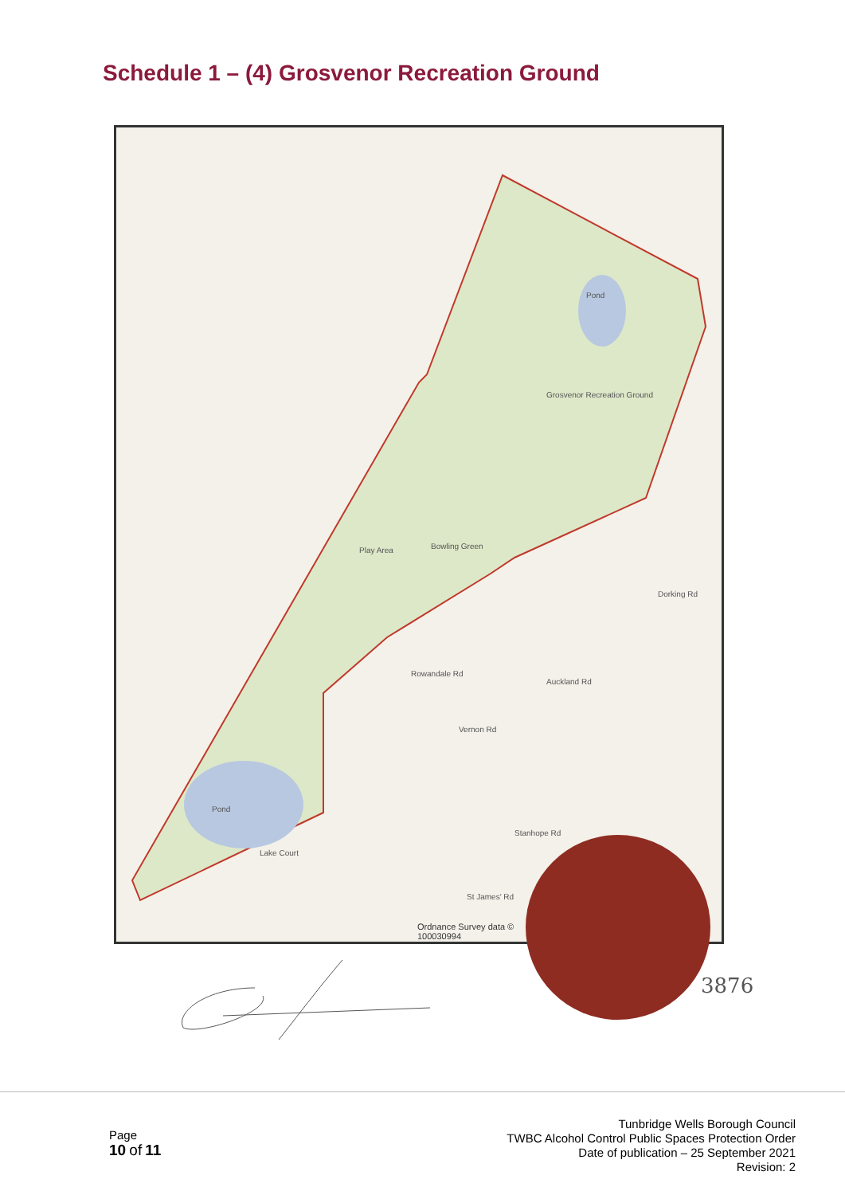Schedule 1 – (4) Grosvenor Recreation Ground
Pond
Grosvenor Recreation Ground
Bowling Green
Play Area
Rowandale Rd
Vernon Rd
Auckland Rd
Dorking Rd
Pond
Lake Court
Stanhope Rd
St James' Rd
Ordnance Survey data ©
100030994
3876
Page
10 of 11
Tunbridge Wells Borough Council
TWBC Alcohol Control Public Spaces Protection Order
Date of publication – 25 September 2021
Revision: 2